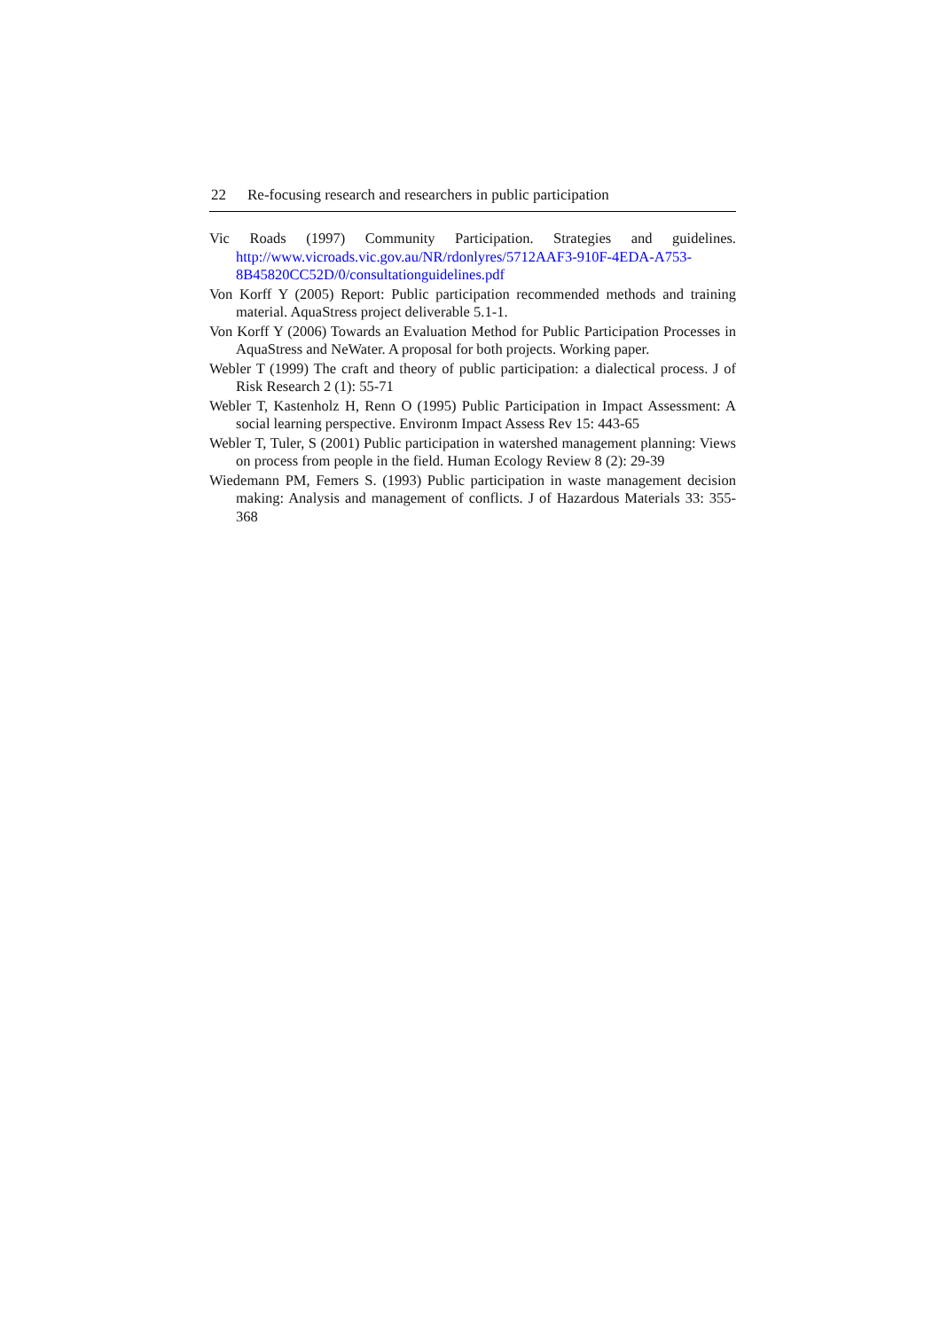22 Re-focusing research and researchers in public participation
Vic Roads (1997) Community Participation. Strategies and guidelines. http://www.vicroads.vic.gov.au/NR/rdonlyres/5712AAF3-910F-4EDA-A753-8B45820CC52D/0/consultationguidelines.pdf
Von Korff Y (2005) Report: Public participation recommended methods and training material. AquaStress project deliverable 5.1-1.
Von Korff Y (2006) Towards an Evaluation Method for Public Participation Processes in AquaStress and NeWater. A proposal for both projects. Working paper.
Webler T (1999) The craft and theory of public participation: a dialectical process. J of Risk Research 2 (1): 55-71
Webler T, Kastenholz H, Renn O (1995) Public Participation in Impact Assessment: A social learning perspective. Environm Impact Assess Rev 15: 443-65
Webler T, Tuler, S (2001) Public participation in watershed management planning: Views on process from people in the field. Human Ecology Review 8 (2): 29-39
Wiedemann PM, Femers S. (1993) Public participation in waste management decision making: Analysis and management of conflicts. J of Hazardous Materials 33: 355-368